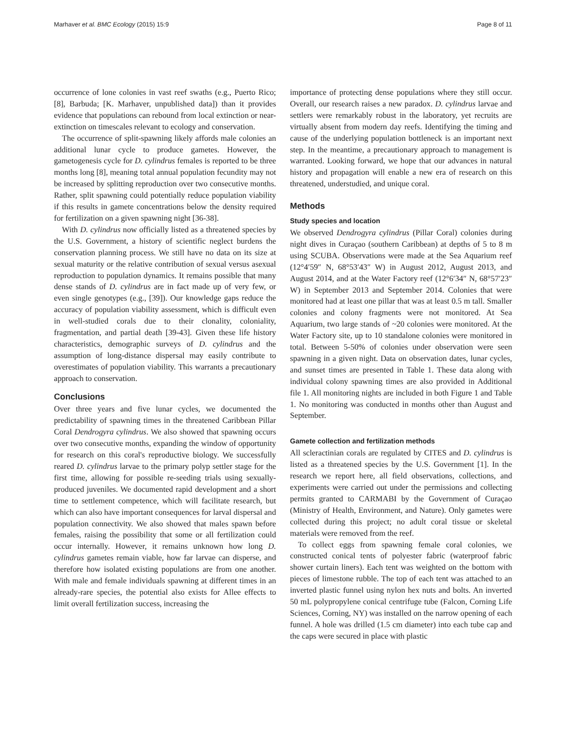Marhaver et al. BMC Ecology (2015) 15:9 Page 8 of 11
occurrence of lone colonies in vast reef swaths (e.g., Puerto Rico; [8], Barbuda; [K. Marhaver, unpublished data]) than it provides evidence that populations can rebound from local extinction or near-extinction on timescales relevant to ecology and conservation.
The occurrence of split-spawning likely affords male colonies an additional lunar cycle to produce gametes. However, the gametogenesis cycle for D. cylindrus females is reported to be three months long [8], meaning total annual population fecundity may not be increased by splitting reproduction over two consecutive months. Rather, split spawning could potentially reduce population viability if this results in gamete concentrations below the density required for fertilization on a given spawning night [36-38].
With D. cylindrus now officially listed as a threatened species by the U.S. Government, a history of scientific neglect burdens the conservation planning process. We still have no data on its size at sexual maturity or the relative contribution of sexual versus asexual reproduction to population dynamics. It remains possible that many dense stands of D. cylindrus are in fact made up of very few, or even single genotypes (e.g., [39]). Our knowledge gaps reduce the accuracy of population viability assessment, which is difficult even in well-studied corals due to their clonality, coloniality, fragmentation, and partial death [39-43]. Given these life history characteristics, demographic surveys of D. cylindrus and the assumption of long-distance dispersal may easily contribute to overestimates of population viability. This warrants a precautionary approach to conservation.
Conclusions
Over three years and five lunar cycles, we documented the predictability of spawning times in the threatened Caribbean Pillar Coral Dendrogyra cylindrus. We also showed that spawning occurs over two consecutive months, expanding the window of opportunity for research on this coral's reproductive biology. We successfully reared D. cylindrus larvae to the primary polyp settler stage for the first time, allowing for possible re-seeding trials using sexually-produced juveniles. We documented rapid development and a short time to settlement competence, which will facilitate research, but which can also have important consequences for larval dispersal and population connectivity. We also showed that males spawn before females, raising the possibility that some or all fertilization could occur internally. However, it remains unknown how long D. cylindrus gametes remain viable, how far larvae can disperse, and therefore how isolated existing populations are from one another. With male and female individuals spawning at different times in an already-rare species, the potential also exists for Allee effects to limit overall fertilization success, increasing the
importance of protecting dense populations where they still occur. Overall, our research raises a new paradox. D. cylindrus larvae and settlers were remarkably robust in the laboratory, yet recruits are virtually absent from modern day reefs. Identifying the timing and cause of the underlying population bottleneck is an important next step. In the meantime, a precautionary approach to management is warranted. Looking forward, we hope that our advances in natural history and propagation will enable a new era of research on this threatened, understudied, and unique coral.
Methods
Study species and location
We observed Dendrogyra cylindrus (Pillar Coral) colonies during night dives in Curaçao (southern Caribbean) at depths of 5 to 8 m using SCUBA. Observations were made at the Sea Aquarium reef (12°4′59″ N, 68°53′43″ W) in August 2012, August 2013, and August 2014, and at the Water Factory reef (12°6′34″ N, 68°57′23″ W) in September 2013 and September 2014. Colonies that were monitored had at least one pillar that was at least 0.5 m tall. Smaller colonies and colony fragments were not monitored. At Sea Aquarium, two large stands of ~20 colonies were monitored. At the Water Factory site, up to 10 standalone colonies were monitored in total. Between 5-50% of colonies under observation were seen spawning in a given night. Data on observation dates, lunar cycles, and sunset times are presented in Table 1. These data along with individual colony spawning times are also provided in Additional file 1. All monitoring nights are included in both Figure 1 and Table 1. No monitoring was conducted in months other than August and September.
Gamete collection and fertilization methods
All scleractinian corals are regulated by CITES and D. cylindrus is listed as a threatened species by the U.S. Government [1]. In the research we report here, all field observations, collections, and experiments were carried out under the permissions and collecting permits granted to CARMABI by the Government of Curaçao (Ministry of Health, Environment, and Nature). Only gametes were collected during this project; no adult coral tissue or skeletal materials were removed from the reef.
To collect eggs from spawning female coral colonies, we constructed conical tents of polyester fabric (waterproof fabric shower curtain liners). Each tent was weighted on the bottom with pieces of limestone rubble. The top of each tent was attached to an inverted plastic funnel using nylon hex nuts and bolts. An inverted 50 mL polypropylene conical centrifuge tube (Falcon, Corning Life Sciences, Corning, NY) was installed on the narrow opening of each funnel. A hole was drilled (1.5 cm diameter) into each tube cap and the caps were secured in place with plastic